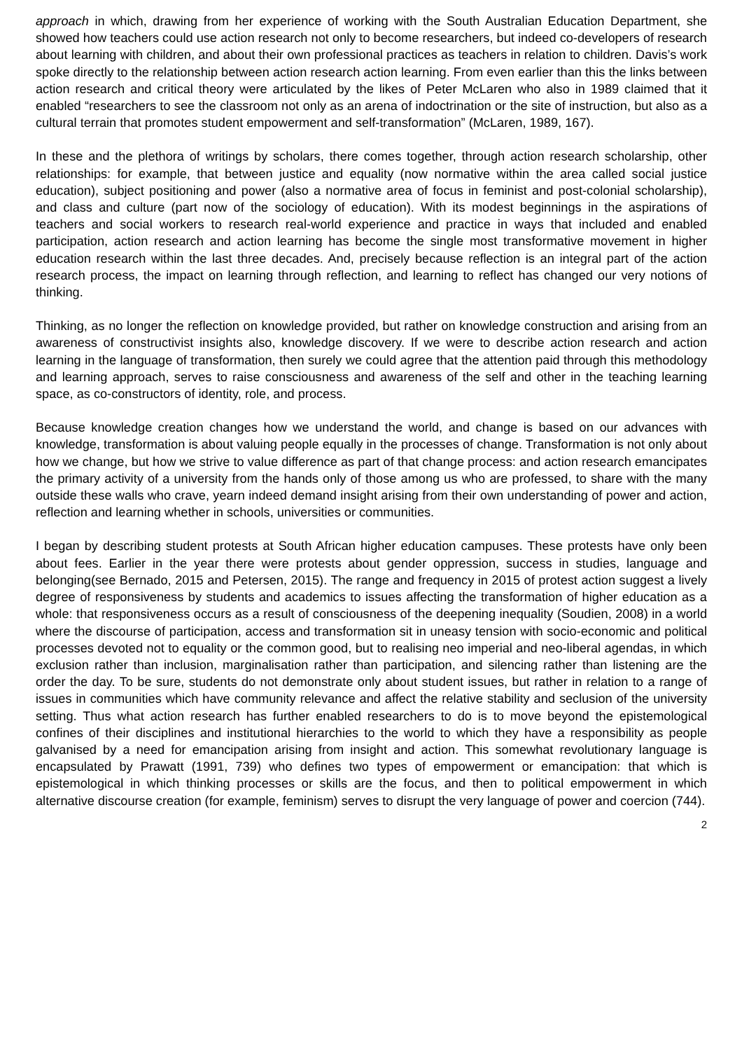approach in which, drawing from her experience of working with the South Australian Education Department, she showed how teachers could use action research not only to become researchers, but indeed co-developers of research about learning with children, and about their own professional practices as teachers in relation to children. Davis’s work spoke directly to the relationship between action research action learning. From even earlier than this the links between action research and critical theory were articulated by the likes of Peter McLaren who also in 1989 claimed that it enabled “researchers to see the classroom not only as an arena of indoctrination or the site of instruction, but also as a cultural terrain that promotes student empowerment and self-transformation” (McLaren, 1989, 167).
In these and the plethora of writings by scholars, there comes together, through action research scholarship, other relationships: for example, that between justice and equality (now normative within the area called social justice education), subject positioning and power (also a normative area of focus in feminist and post-colonial scholarship), and class and culture (part now of the sociology of education). With its modest beginnings in the aspirations of teachers and social workers to research real-world experience and practice in ways that included and enabled participation, action research and action learning has become the single most transformative movement in higher education research within the last three decades. And, precisely because reflection is an integral part of the action research process, the impact on learning through reflection, and learning to reflect has changed our very notions of thinking.
Thinking, as no longer the reflection on knowledge provided, but rather on knowledge construction and arising from an awareness of constructivist insights also, knowledge discovery. If we were to describe action research and action learning in the language of transformation, then surely we could agree that the attention paid through this methodology and learning approach, serves to raise consciousness and awareness of the self and other in the teaching learning space, as co-constructors of identity, role, and process.
Because knowledge creation changes how we understand the world, and change is based on our advances with knowledge, transformation is about valuing people equally in the processes of change. Transformation is not only about how we change, but how we strive to value difference as part of that change process: and action research emancipates the primary activity of a university from the hands only of those among us who are professed, to share with the many outside these walls who crave, yearn indeed demand insight arising from their own understanding of power and action, reflection and learning whether in schools, universities or communities.
I began by describing student protests at South African higher education campuses. These protests have only been about fees. Earlier in the year there were protests about gender oppression, success in studies, language and belonging(see Bernado, 2015 and Petersen, 2015). The range and frequency in 2015 of protest action suggest a lively degree of responsiveness by students and academics to issues affecting the transformation of higher education as a whole: that responsiveness occurs as a result of consciousness of the deepening inequality (Soudien, 2008) in a world where the discourse of participation, access and transformation sit in uneasy tension with socio-economic and political processes devoted not to equality or the common good, but to realising neo imperial and neo-liberal agendas, in which exclusion rather than inclusion, marginalisation rather than participation, and silencing rather than listening are the order the day. To be sure, students do not demonstrate only about student issues, but rather in relation to a range of issues in communities which have community relevance and affect the relative stability and seclusion of the university setting. Thus what action research has further enabled researchers to do is to move beyond the epistemological confines of their disciplines and institutional hierarchies to the world to which they have a responsibility as people galvanised by a need for emancipation arising from insight and action. This somewhat revolutionary language is encapsulated by Prawatt (1991, 739) who defines two types of empowerment or emancipation: that which is epistemological in which thinking processes or skills are the focus, and then to political empowerment in which alternative discourse creation (for example, feminism) serves to disrupt the very language of power and coercion (744).
2